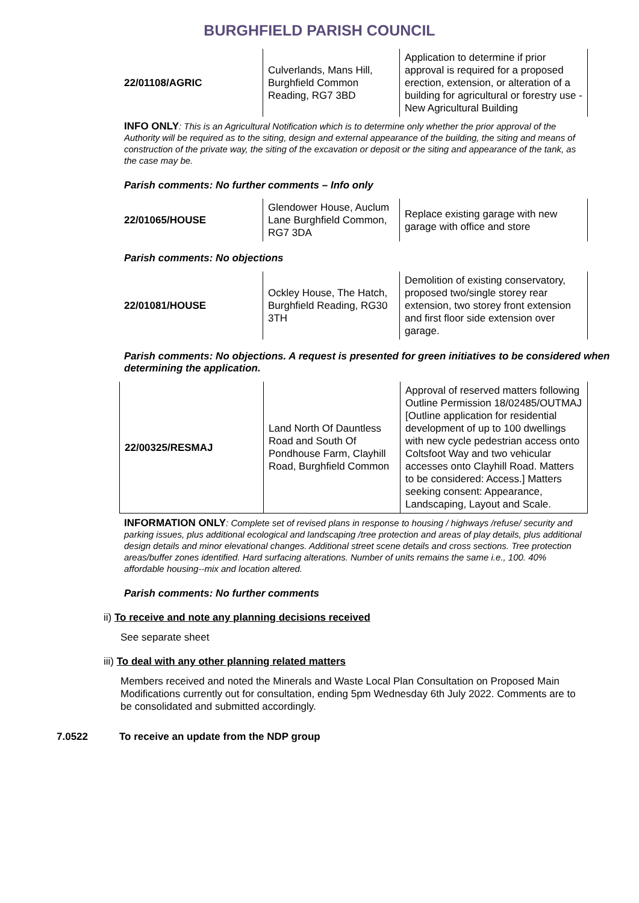BURGHFIELD PARISH COUNCIL
| 22/01108/AGRIC | Culverlands, Mans Hill, Burghfield Common Reading, RG7 3BD | Application to determine if prior approval is required for a proposed erection, extension, or alteration of a building for agricultural or forestry use - New Agricultural Building |
INFO ONLY: This is an Agricultural Notification which is to determine only whether the prior approval of the Authority will be required as to the siting, design and external appearance of the building, the siting and means of construction of the private way, the siting of the excavation or deposit or the siting and appearance of the tank, as the case may be.
Parish comments: No further comments – Info only
| 22/01065/HOUSE | Glendower House, Auclum Lane Burghfield Common, RG7 3DA | Replace existing garage with new garage with office and store |
Parish comments: No objections
| 22/01081/HOUSE | Ockley House, The Hatch, Burghfield Reading, RG30 3TH | Demolition of existing conservatory, proposed two/single storey rear extension, two storey front extension and first floor side extension over garage. |
Parish comments: No objections. A request is presented for green initiatives to be considered when determining the application.
| 22/00325/RESMAJ | Land North Of Dauntless Road and South Of Pondhouse Farm, Clayhill Road, Burghfield Common | Approval of reserved matters following Outline Permission 18/02485/OUTMAJ [Outline application for residential development of up to 100 dwellings with new cycle pedestrian access onto Coltsfoot Way and two vehicular accesses onto Clayhill Road. Matters to be considered: Access.] Matters seeking consent: Appearance, Landscaping, Layout and Scale. |
INFORMATION ONLY: Complete set of revised plans in response to housing / highways /refuse/ security and parking issues, plus additional ecological and landscaping /tree protection and areas of play details, plus additional design details and minor elevational changes. Additional street scene details and cross sections. Tree protection areas/buffer zones identified. Hard surfacing alterations. Number of units remains the same i.e., 100. 40% affordable housing--mix and location altered.
Parish comments: No further comments
ii) To receive and note any planning decisions received
See separate sheet
iii) To deal with any other planning related matters
Members received and noted the Minerals and Waste Local Plan Consultation on Proposed Main Modifications currently out for consultation, ending 5pm Wednesday 6th July 2022. Comments are to be consolidated and submitted accordingly.
7.0522 To receive an update from the NDP group